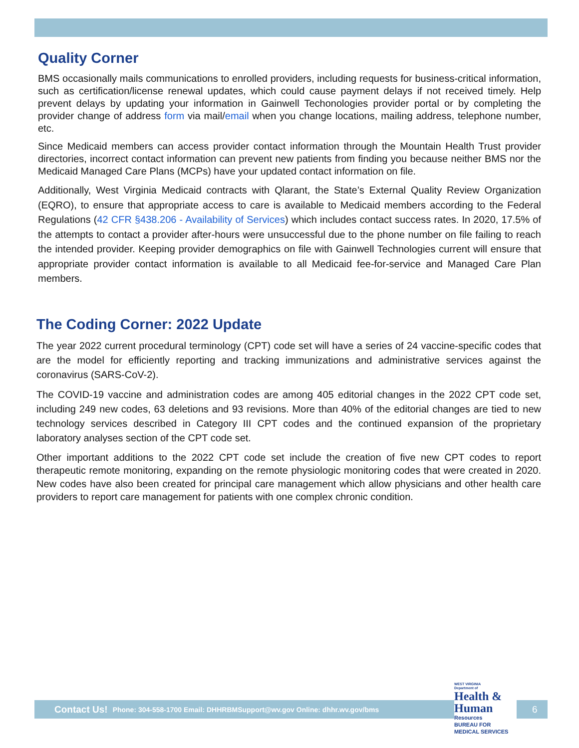Quality Corner
BMS occasionally mails communications to enrolled providers, including requests for business-critical information, such as certification/license renewal updates, which could cause payment delays if not received timely. Help prevent delays by updating your information in Gainwell Techonologies provider portal or by completing the provider change of address form via mail/email when you change locations, mailing address, telephone number, etc.
Since Medicaid members can access provider contact information through the Mountain Health Trust provider directories, incorrect contact information can prevent new patients from finding you because neither BMS nor the Medicaid Managed Care Plans (MCPs) have your updated contact information on file.
Additionally, West Virginia Medicaid contracts with Qlarant, the State’s External Quality Review Organization (EQRO), to ensure that appropriate access to care is available to Medicaid members according to the Federal Regulations (42 CFR §438.206 - Availability of Services) which includes contact success rates. In 2020, 17.5% of the attempts to contact a provider after-hours were unsuccessful due to the phone number on file failing to reach the intended provider. Keeping provider demographics on file with Gainwell Technologies current will ensure that appropriate provider contact information is available to all Medicaid fee-for-service and Managed Care Plan members.
The Coding Corner: 2022 Update
The year 2022 current procedural terminology (CPT) code set will have a series of 24 vaccine-specific codes that are the model for efficiently reporting and tracking immunizations and administrative services against the coronavirus (SARS-CoV-2).
The COVID-19 vaccine and administration codes are among 405 editorial changes in the 2022 CPT code set, including 249 new codes, 63 deletions and 93 revisions. More than 40% of the editorial changes are tied to new technology services described in Category III CPT codes and the continued expansion of the proprietary laboratory analyses section of the CPT code set.
Other important additions to the 2022 CPT code set include the creation of five new CPT codes to report therapeutic remote monitoring, expanding on the remote physiologic monitoring codes that were created in 2020. New codes have also been created for principal care management which allow physicians and other health care providers to report care management for patients with one complex chronic condition.
Contact Us! Phone: 304-558-1700 Email: DHHRBMSupport@wv.gov Online: dhhr.wv.gov/bms
WEST VIRGINIA
Department of
Health & Human
Resources
BUREAU FOR
MEDICAL SERVICES
6